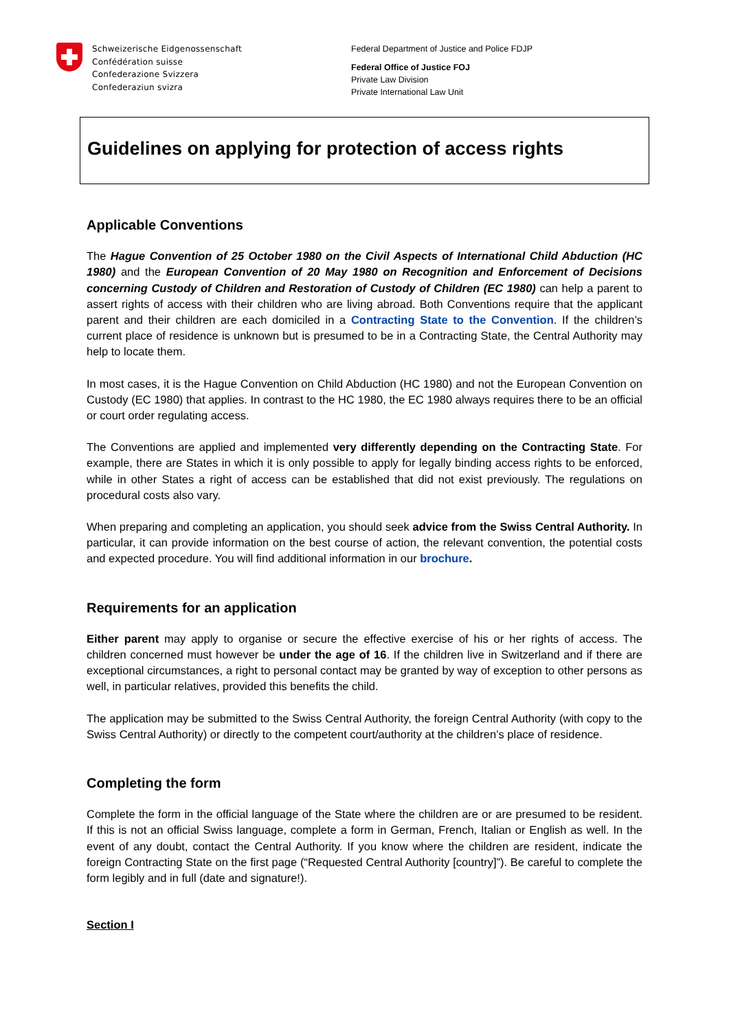Schweizerische Eidgenossenschaft
Confédération suisse
Confederazione Svizzera
Confederaziun svizra
Federal Department of Justice and Police FDJP
Federal Office of Justice FOJ
Private Law Division
Private International Law Unit
Guidelines on applying for protection of access rights
Applicable Conventions
The Hague Convention of 25 October 1980 on the Civil Aspects of International Child Abduction (HC 1980) and the European Convention of 20 May 1980 on Recognition and Enforcement of Decisions concerning Custody of Children and Restoration of Custody of Children (EC 1980) can help a parent to assert rights of access with their children who are living abroad. Both Conventions require that the applicant parent and their children are each domiciled in a Contracting State to the Convention. If the children’s current place of residence is unknown but is presumed to be in a Contracting State, the Central Authority may help to locate them.
In most cases, it is the Hague Convention on Child Abduction (HC 1980) and not the European Convention on Custody (EC 1980) that applies. In contrast to the HC 1980, the EC 1980 always requires there to be an official or court order regulating access.
The Conventions are applied and implemented very differently depending on the Contracting State. For example, there are States in which it is only possible to apply for legally binding access rights to be enforced, while in other States a right of access can be established that did not exist previously. The regulations on procedural costs also vary.
When preparing and completing an application, you should seek advice from the Swiss Central Authority. In particular, it can provide information on the best course of action, the relevant convention, the potential costs and expected procedure. You will find additional information in our brochure.
Requirements for an application
Either parent may apply to organise or secure the effective exercise of his or her rights of access. The children concerned must however be under the age of 16. If the children live in Switzerland and if there are exceptional circumstances, a right to personal contact may be granted by way of exception to other persons as well, in particular relatives, provided this benefits the child.
The application may be submitted to the Swiss Central Authority, the foreign Central Authority (with copy to the Swiss Central Authority) or directly to the competent court/authority at the children’s place of residence.
Completing the form
Complete the form in the official language of the State where the children are or are presumed to be resident. If this is not an official Swiss language, complete a form in German, French, Italian or English as well. In the event of any doubt, contact the Central Authority. If you know where the children are resident, indicate the foreign Contracting State on the first page (“Requested Central Authority [country]”). Be careful to complete the form legibly and in full (date and signature!).
Section I